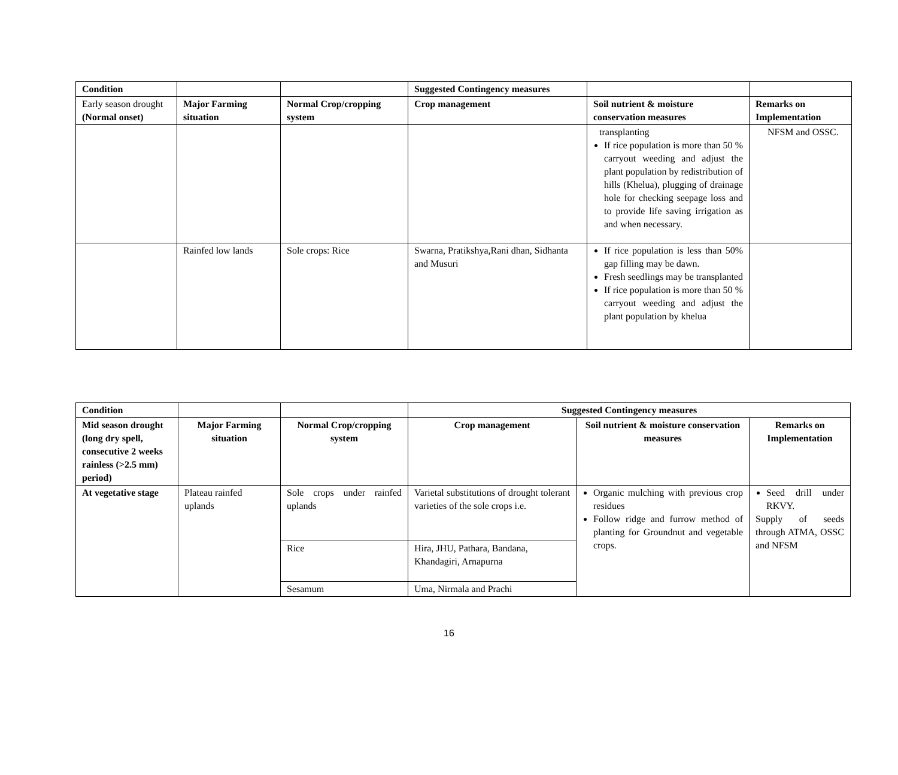| Condition | | | Suggested Contingency measures | | |
| --- | --- | --- | --- | --- | --- |
| Early season drought (Normal onset) | Major Farming situation | Normal Crop/cropping system | Crop management | Soil nutrient & moisture conservation measures | Remarks on Implementation |
| | | | | transplanting If rice population is more than 50 % carryout weeding and adjust the plant population by redistribution of hills (Khelua), plugging of drainage hole for checking seepage loss and to provide life saving irrigation as and when necessary. | NFSM and OSSC. |
| | Rainfed low lands | Sole crops: Rice | Swarna, Pratikshya,Rani dhan, Sidhanta and Musuri | If rice population is less than 50% gap filling may be dawn. Fresh seedlings may be transplanted If rice population is more than 50 % carryout weeding and adjust the plant population by khelua | |
| Condition | | | Suggested Contingency measures | | |
| --- | --- | --- | --- | --- | --- |
| Mid season drought (long dry spell, consecutive 2 weeks rainless (>2.5 mm) period) | Major Farming situation | Normal Crop/cropping system | Crop management | Soil nutrient & moisture conservation measures | Remarks on Implementation |
| At vegetative stage | Plateau rainfed uplands | Sole crops under rainfed uplands | Varietal substitutions of drought tolerant varieties of the sole crops i.e. | Organic mulching with previous crop residues Follow ridge and furrow method of planting for Groundnut and vegetable crops. | Seed drill under RKVY. Supply of seeds through ATMA, OSSC and NFSM |
| | | Rice | Hira, JHU, Pathara, Bandana, Khandagiri, Arnapurna | | |
| | | Sesamum | Uma, Nirmala and Prachi | | |
16